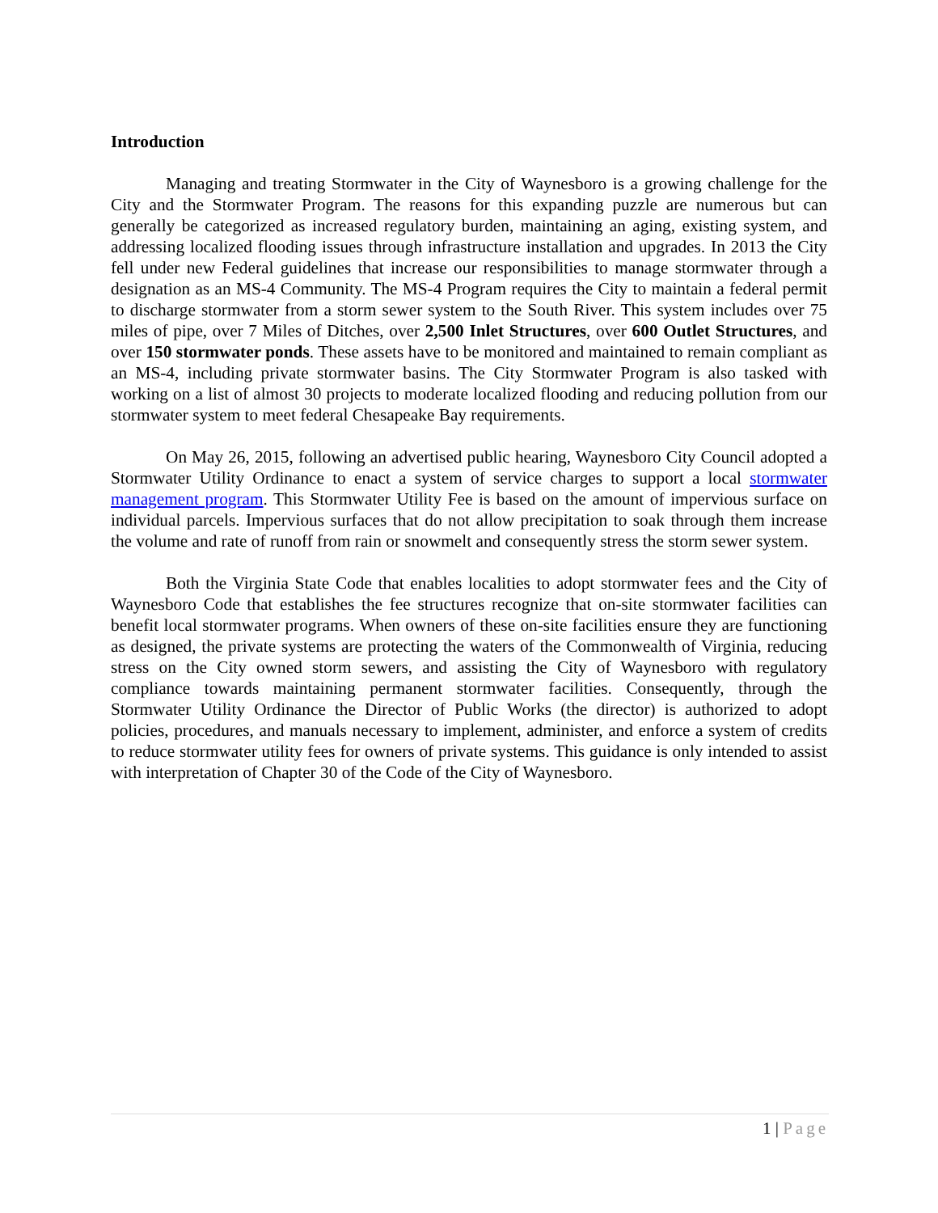Introduction
Managing and treating Stormwater in the City of Waynesboro is a growing challenge for the City and the Stormwater Program. The reasons for this expanding puzzle are numerous but can generally be categorized as increased regulatory burden, maintaining an aging, existing system, and addressing localized flooding issues through infrastructure installation and upgrades. In 2013 the City fell under new Federal guidelines that increase our responsibilities to manage stormwater through a designation as an MS-4 Community. The MS-4 Program requires the City to maintain a federal permit to discharge stormwater from a storm sewer system to the South River. This system includes over 75 miles of pipe, over 7 Miles of Ditches, over 2,500 Inlet Structures, over 600 Outlet Structures, and over 150 stormwater ponds. These assets have to be monitored and maintained to remain compliant as an MS-4, including private stormwater basins. The City Stormwater Program is also tasked with working on a list of almost 30 projects to moderate localized flooding and reducing pollution from our stormwater system to meet federal Chesapeake Bay requirements.
On May 26, 2015, following an advertised public hearing, Waynesboro City Council adopted a Stormwater Utility Ordinance to enact a system of service charges to support a local stormwater management program. This Stormwater Utility Fee is based on the amount of impervious surface on individual parcels. Impervious surfaces that do not allow precipitation to soak through them increase the volume and rate of runoff from rain or snowmelt and consequently stress the storm sewer system.
Both the Virginia State Code that enables localities to adopt stormwater fees and the City of Waynesboro Code that establishes the fee structures recognize that on-site stormwater facilities can benefit local stormwater programs. When owners of these on-site facilities ensure they are functioning as designed, the private systems are protecting the waters of the Commonwealth of Virginia, reducing stress on the City owned storm sewers, and assisting the City of Waynesboro with regulatory compliance towards maintaining permanent stormwater facilities. Consequently, through the Stormwater Utility Ordinance the Director of Public Works (the director) is authorized to adopt policies, procedures, and manuals necessary to implement, administer, and enforce a system of credits to reduce stormwater utility fees for owners of private systems. This guidance is only intended to assist with interpretation of Chapter 30 of the Code of the City of Waynesboro.
1 | Page